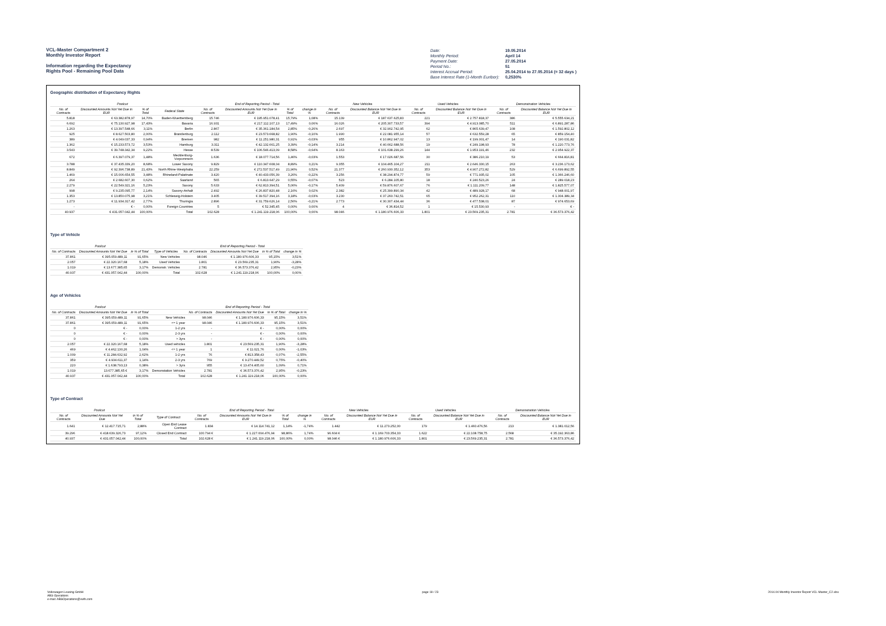VCL-Master Compartment 2
Monthly Investor Report
Information regarding the Expectancy
Rights Pool - Remaining Pool Data
| Date: | 19.05.2014 |
| Monthly Period: | April 14 |
| Payment Date: | 27.05.2014 |
| Period No.: | 51 |
| Interest Accrual Period: | 25.04.2014 to 27.05.2014 (= 32 days ) |
| Base Interest Rate (1-Month Euribor): | 0,2530% |
Geographic distribution of Expectancy Rights
| Poolcut | | | | End of Reporting Period - Total | | | | New Vehicles | | Used Vehicles | | Demonstration Vehicles | |
| --- | --- | --- | --- | --- | --- | --- | --- | --- | --- | --- | --- | --- | --- |
| No. of Contracts | Discounted Amounts Not Yet Due in EUR | % of Total | Federal State | No. of Contracts | Discounted Amounts Not Yet Due in EUR | % of Total | change in % | No. of Contracts | Discounted Balance Not Yet Due in EUR | No. of Contracts | Discounted Balance Not Yet Due in EUR | No. of Contracts | Discounted Balance Not Yet Due in EUR |
| 5.818 | € 63.382.878,97 | 14,70% | Baden-Wuerttemberg | 15.746 | € 195.951.078,41 | 15,79% | 1,08% | 15.139 | € 187.637.625,83 | 221 | € 2.757.818,37 | 386 | € 5.555.634,21 |
| 6.692 | € 75.130.927,98 | 17,43% | Bavaria | 16.931 | € 217.112.107,13 | 17,49% | 0,06% | 16.026 | € 205.307.733,57 | 394 | € 4.913.085,70 | 511 | € 6.891.287,86 |
| 1.263 | € 13.397.548,66 | 3,11% | Berlin | 2.867 | € 35.361.184,54 | 2,85% | -0,26% | 2.697 | € 32.902.742,95 | 62 | € 865.639,47 | 108 | € 1.592.802,12 |
| 925 | € 8.627.503,80 | 2,00% | Brandenburg | 2.112 | € 23.573.668,82 | 1,90% | -0,10% | 1.990 | € 22.081.955,14 | 57 | € 632.559,28 | 65 | € 859.154,40 |
| 389 | € 4.049.037,33 | 0,94% | Bremen | 982 | € 11.251.980,31 | 0,91% | -0,03% | 955 | € 10.862.947,02 | 13 | € 199.001,47 | 14 | € 190.031,82 |
| 1.362 | € 15.233.573,72 | 3,53% | Hamburg | 3.311 | € 42.132.661,25 | 3,39% | -0,14% | 3.214 | € 40.662.688,56 | 19 | € 249.198,93 | 78 | € 1.220.773,76 |
| 3.543 | € 39.748.342,34 | 9,22% | Hesse | 8.539 | € 106.546.413,09 | 8,58% | -0,64% | 8.163 | € 101.638.299,26 | 144 | € 1.953.191,46 | 232 | € 2.954.922,37 |
| 672 | € 6.397.079,37 | 1,48% | Mecklenburg-Vorpommern | 1.636 | € 18.077.714,56 | 1,46% | -0,03% | 1.553 | € 17.026.687,56 | 30 | € 386.210,19 | 53 | € 664.816,81 |
| 3.788 | € 37.435.339,20 | 8,68% | Lower Saxony | 9.829 | € 110.347.608,04 | 8,89% | 0,21% | 9.355 | € 104.465.104,27 | 211 | € 2.646.330,15 | 263 | € 3.236.173,62 |
| 8.849 | € 92.396.738,89 | 21,43% | North Rhine-Westphalia | 22.259 | € 272.537.517,49 | 21,96% | 0,52% | 21.377 | € 260.930.352,12 | 353 | € 4.907.272,82 | 529 | € 6.699.892,55 |
| 1.469 | € 15.006.654,55 | 3,48% | Rhineland-Palatinate | 3.420 | € 40.433.056,39 | 3,26% | -0,22% | 3.256 | € 38.294.874,77 | 59 | € 771.935,02 | 105 | € 1.366.246,60 |
| 264 | € 2.682.607,30 | 0,62% | Saarland | 565 | € 6.813.647,29 | 0,55% | -0,07% | 523 | € 6.284.105,80 | 18 | € 240.523,26 | 24 | € 289.018,23 |
| 2.279 | € 22.549.321,16 | 5,23% | Saxony | 5.633 | € 62.813.394,51 | 5,06% | -0,17% | 5.409 | € 59.876.607,67 | 76 | € 1.111.209,77 | 148 | € 1.825.577,07 |
| 998 | € 9.235.095,77 | 2,14% | Saxony-Anhalt | 2.492 | € 26.837.820,48 | 2,16% | 0,02% | 2.382 | € 25.399.890,34 | 42 | € 489.928,17 | 68 | € 948.001,97 |
| 1.353 | € 13.850.075,98 | 3,21% | Schleswig-Holstein | 3.405 | € 39.517.394,16 | 3,18% | -0,03% | 3.230 | € 37.260.742,51 | 65 | € 952.262,31 | 110 | € 1.304.389,34 |
| 1.273 | € 11.934.317,42 | 2,77% | Thuringia | 2.896 | € 31.759.626,14 | 2,56% | -0,21% | 2.773 | € 30.307.434,44 | 36 | € 477.538,01 | 87 | € 974.653,69 |
| - | € - | 0,00% | Foreign Countries | 5 | € 52.345,45 | 0,00% | 0,00% | 4 | € 36.814,52 | 1 | € 15.530,93 | - | € - |
| 40.937 | € 431.057.042,44 | 100,00% | Total | 102.628 | € 1.241.119.218,06 | 100,00% | 0,00% | 98.046 | € 1.180.976.606,33 | 1.801 | € 23.569.235,31 | 2.781 | € 36.573.376,42 |
Type of Vehicle
| Poolcut | | | | End of Reporting Period - Total | | | |
| --- | --- | --- | --- | --- | --- | --- | --- |
| No. of Contracts | Discounted Amounts Not Yet Due | in % of Total | Type of Vehicles | No. of Contracts | Discounted Amounts Not Yet Due | in % of Total | change in % |
| 37.861 | € 395.059.489,11 | 91,65% | New Vehicles | 98.046 | € 1.180.976.606,33 | 95,15% | 3,51% |
| 2.057 | € 22.320.167,68 | 5,18% | Used Vehicles | 1.801 | € 23.569.235,31 | 1,90% | -3,28% |
| 1.019 | € 13.677.385,65 | 3,17% | Demonstr. Vehicles | 2.781 | € 36.573.376,42 | 2,95% | -0,23% |
| 40.937 | € 431.057.042,44 | 100,00% | Total | 102.628 | € 1.241.119.218,06 | 100,00% | 0,00% |
Age of Vehicles
| Poolcut | | | | End of Reporting Period - Total | | | |
| --- | --- | --- | --- | --- | --- | --- | --- |
| No. of Contracts | Discounted Amounts Not Yet Due | in % of Total | | No. of Contracts | Discounted Amounts Not Yet Due | in % of Total | change in % |
| 37.861 | € 395.059.489,11 | 91,65% | New Vehicles | 98.046 | € 1.180.976.606,33 | 95,15% | 3,51% |
| 37.861 | € 395.059.489,11 | 91,65% | <= 1 year | 98.046 | € 1.180.976.606,33 | 95,15% | 3,51% |
| 0 | € - | 0,00% | 1-2 yrs | - | € - | 0,00% | 0,00% |
| 0 | € - | 0,00% | 2-3 yrs | - | € - | 0,00% | 0,00% |
| 0 | € - | 0,00% | > 3yrs | - | € - | 0,00% | 0,00% |
| 2.057 | € 22.320.167,68 | 5,18% | Used vehicles | 1.801 | € 23.569.235,31 | 1,90% | -3,28% |
| 469 | € 4.462.130,26 | 1,04% | <= 1 year | 1 | € 11.021,76 | 0,00% | -1,03% |
| 1.009 | € 11.284.632,92 | 2,62% | 1-2 yrs | 76 | € 813.358,43 | 0,07% | -2,55% |
| 359 | € 4.934.611,37 | 1,14% | 2-3 yrs | 769 | € 9.270.449,52 | 0,75% | -0,40% |
| 220 | € 1.638.793,13 | 0,38% | > 3yrs | 955 | € 13.474.405,60 | 1,09% | 0,71% |
| 1.019 | 13.677.385,65 € | 3,17% | Demonstation Vehicles | 2.781 | € 36.573.376,42 | 2,95% | -0,23% |
| 40.937 | € 431.057.042,44 | 100,00% | Total | 102.628 | € 1.241.119.218,06 | 100,00% | 0,00% |
Type of Contract
| Poolcut | | | | End of Reporting Period - Total | | | | New Vehicles | | Used Vehicles | | Demonstration Vehicles | |
| --- | --- | --- | --- | --- | --- | --- | --- | --- | --- | --- | --- | --- | --- |
| No. of Contracts | Discounted Amounts Not Yet Due | in % of Total | Type of Contract | No. of Contracts | Discounted Amounts Not Yet Due in EUR | % of Total | change in % | No. of Contracts | Discounted Balance Not Yet Due in EUR | No. of Contracts | Discounted Balance Not Yet Due in EUR | No. of Contracts | Discounted Balance Not Yet Due in EUR |
| 1.641 | € 12.417.715,71 | 2,88% | Open End Lease Contract | 1.834 | € 14.114.741,12 | 1,14% | -1,74% | 1.442 | € 11.273.252,00 | 179 | € 1.460.476,56 | 213 | € 1.381.012,56 |
| 39.296 | € 418.639.326,73 | 97,12% | Closed End Contract | 100.794 € | € 1.227.004.476,94 | 98,86% | 1,74% | 96.604 € | € 1.169.703.354,33 | 1.622 | € 22.108.758,75 | 2.568 | € 35.192.363,86 |
| 40.937 | € 431.057.042,44 | 100,00% | Total | 102.628 € | € 1.241.119.218,06 | 100,00% | 0,00% | 98.046 € | € 1.180.976.606,33 | 1.801 | € 23.569.235,31 | 2.781 | € 36.573.376,42 |
Volkswagen Leasing GmbH
ABS Operations
e-mail: ABSOperations@vwfs.com
page 18 / 23 2014.04 Monthly Investor Report VCL-Master_C2.xlsx